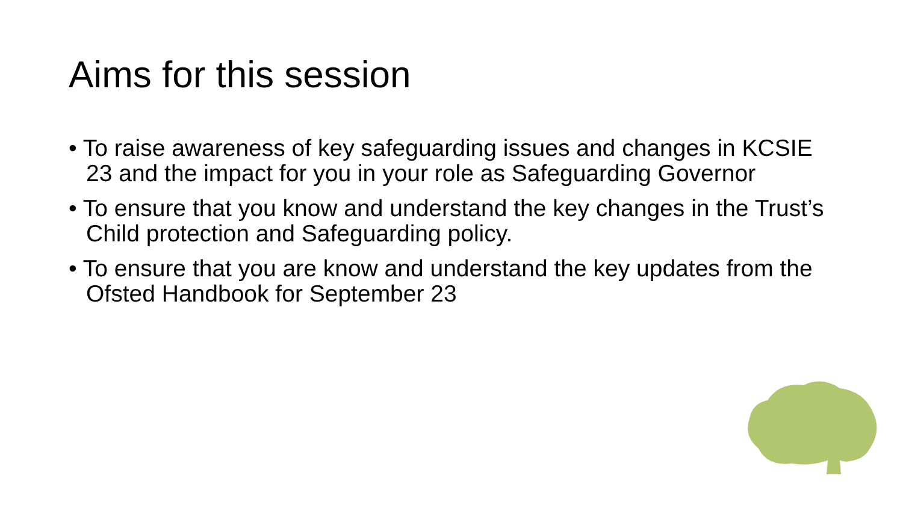Aims for this session
• To raise awareness of key safeguarding issues and changes in KCSIE 23 and the impact for you in your role as Safeguarding Governor
• To ensure that you know and understand the key changes in the Trust’s Child protection and Safeguarding policy.
• To ensure that you are know and understand the key updates from the Ofsted Handbook for September 23